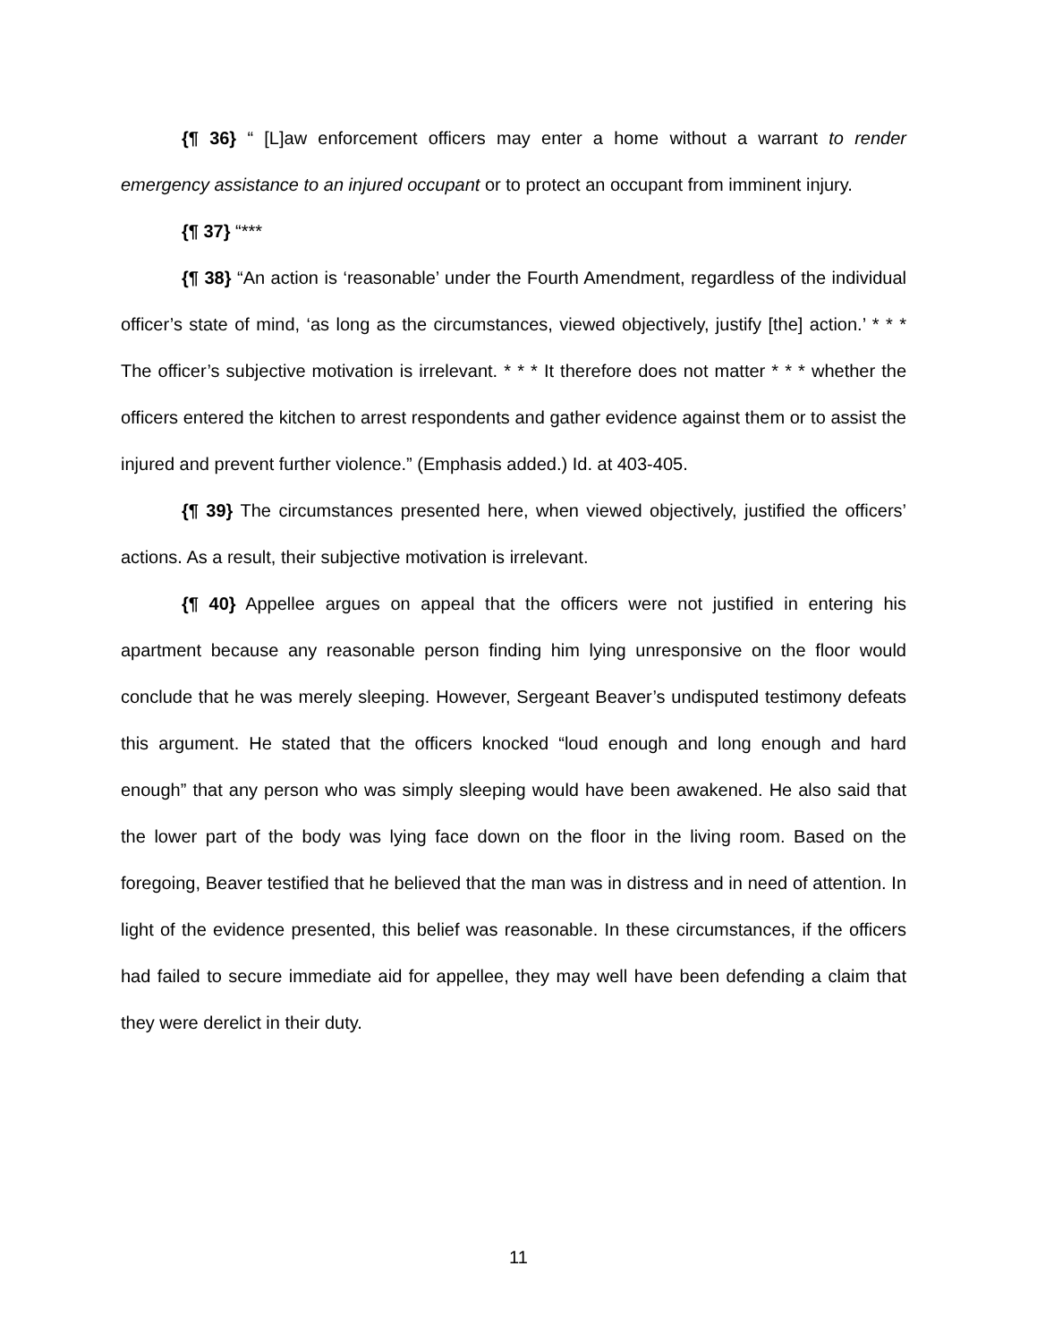{¶ 36} “ [L]aw enforcement officers may enter a home without a warrant to render emergency assistance to an injured occupant or to protect an occupant from imminent injury.
{¶ 37} “***
{¶ 38} “An action is ‘reasonable’ under the Fourth Amendment, regardless of the individual officer’s state of mind, ‘as long as the circumstances, viewed objectively, justify [the] action.’ * * * The officer’s subjective motivation is irrelevant. * * * It therefore does not matter * * * whether the officers entered the kitchen to arrest respondents and gather evidence against them or to assist the injured and prevent further violence.” (Emphasis added.) Id. at 403-405.
{¶ 39} The circumstances presented here, when viewed objectively, justified the officers’ actions. As a result, their subjective motivation is irrelevant.
{¶ 40} Appellee argues on appeal that the officers were not justified in entering his apartment because any reasonable person finding him lying unresponsive on the floor would conclude that he was merely sleeping. However, Sergeant Beaver’s undisputed testimony defeats this argument. He stated that the officers knocked “loud enough and long enough and hard enough” that any person who was simply sleeping would have been awakened. He also said that the lower part of the body was lying face down on the floor in the living room. Based on the foregoing, Beaver testified that he believed that the man was in distress and in need of attention. In light of the evidence presented, this belief was reasonable. In these circumstances, if the officers had failed to secure immediate aid for appellee, they may well have been defending a claim that they were derelict in their duty.
11